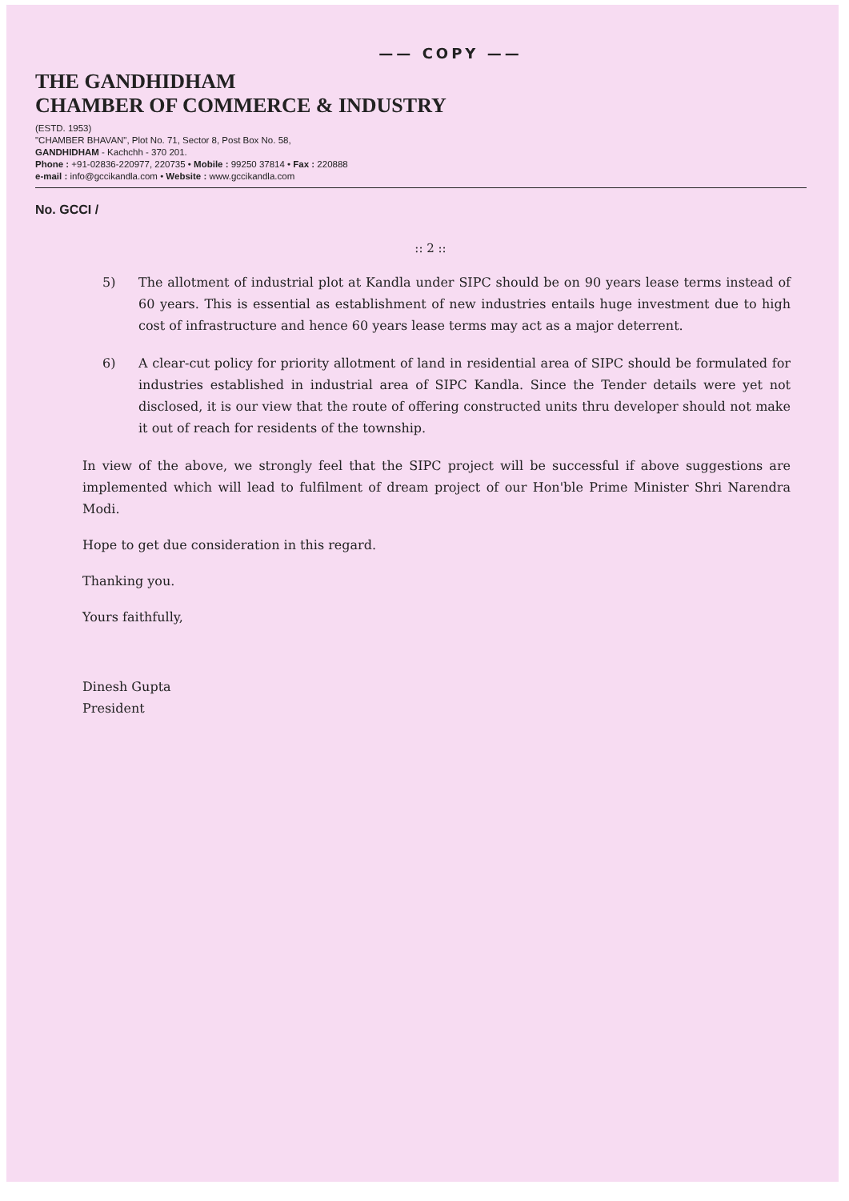—— COPY ——
THE GANDHIDHAM
CHAMBER OF COMMERCE & INDUSTRY
(ESTD. 1953)
"CHAMBER BHAVAN", Plot No. 71, Sector 8, Post Box No. 58,
GANDHIDHAM - Kachchh - 370 201.
Phone : +91-02836-220977, 220735 • Mobile : 99250 37814 • Fax : 220888
e-mail : info@gccikandla.com • Website : www.gccikandla.com
No. GCCI /
:: 2 ::
5) The allotment of industrial plot at Kandla under SIPC should be on 90 years lease terms instead of 60 years. This is essential as establishment of new industries entails huge investment due to high cost of infrastructure and hence 60 years lease terms may act as a major deterrent.
6) A clear-cut policy for priority allotment of land in residential area of SIPC should be formulated for industries established in industrial area of SIPC Kandla. Since the Tender details were yet not disclosed, it is our view that the route of offering constructed units thru developer should not make it out of reach for residents of the township.
In view of the above, we strongly feel that the SIPC project will be successful if above suggestions are implemented which will lead to fulfilment of dream project of our Hon'ble Prime Minister Shri Narendra Modi.
Hope to get due consideration in this regard.
Thanking you.
Yours faithfully,
Dinesh Gupta
President